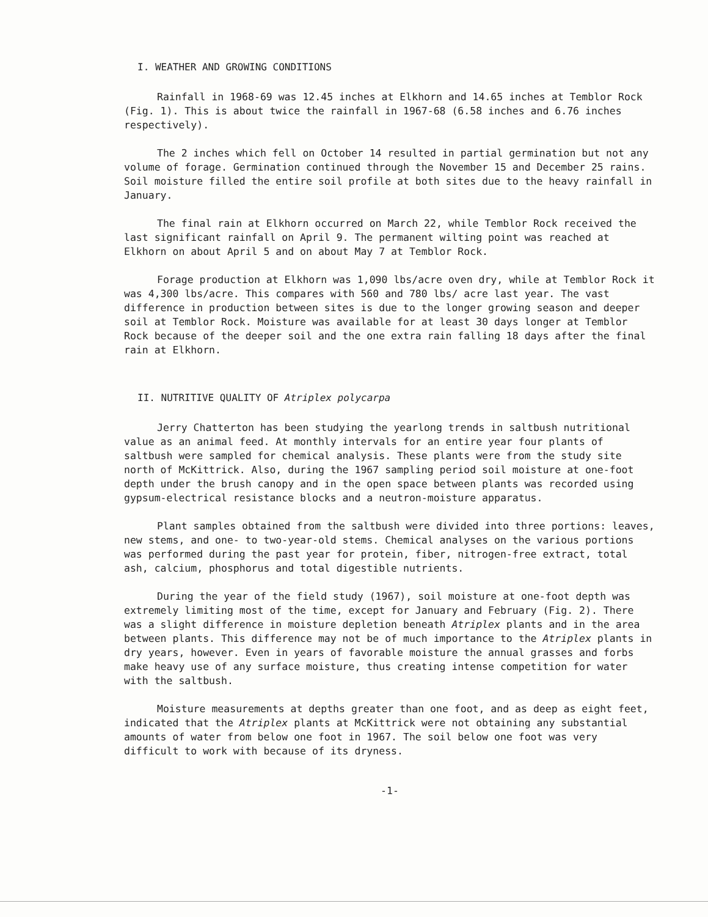I. WEATHER AND GROWING CONDITIONS
Rainfall in 1968-69 was 12.45 inches at Elkhorn and 14.65 inches at Temblor Rock (Fig. 1). This is about twice the rainfall in 1967-68 (6.58 inches and 6.76 inches respectively).
The 2 inches which fell on October 14 resulted in partial germination but not any volume of forage. Germination continued through the November 15 and December 25 rains. Soil moisture filled the entire soil profile at both sites due to the heavy rainfall in January.
The final rain at Elkhorn occurred on March 22, while Temblor Rock received the last significant rainfall on April 9. The permanent wilting point was reached at Elkhorn on about April 5 and on about May 7 at Temblor Rock.
Forage production at Elkhorn was 1,090 lbs/acre oven dry, while at Temblor Rock it was 4,300 lbs/acre. This compares with 560 and 780 lbs/ acre last year. The vast difference in production between sites is due to the longer growing season and deeper soil at Temblor Rock. Moisture was available for at least 30 days longer at Temblor Rock because of the deeper soil and the one extra rain falling 18 days after the final rain at Elkhorn.
II. NUTRITIVE QUALITY OF Atriplex polycarpa
Jerry Chatterton has been studying the yearlong trends in saltbush nutritional value as an animal feed. At monthly intervals for an entire year four plants of saltbush were sampled for chemical analysis. These plants were from the study site north of McKittrick. Also, during the 1967 sampling period soil moisture at one-foot depth under the brush canopy and in the open space between plants was recorded using gypsum-electrical resistance blocks and a neutron-moisture apparatus.
Plant samples obtained from the saltbush were divided into three portions: leaves, new stems, and one- to two-year-old stems. Chemical analyses on the various portions was performed during the past year for protein, fiber, nitrogen-free extract, total ash, calcium, phosphorus and total digestible nutrients.
During the year of the field study (1967), soil moisture at one-foot depth was extremely limiting most of the time, except for January and February (Fig. 2). There was a slight difference in moisture depletion beneath Atriplex plants and in the area between plants. This difference may not be of much importance to the Atriplex plants in dry years, however. Even in years of favorable moisture the annual grasses and forbs make heavy use of any surface moisture, thus creating intense competition for water with the saltbush.
Moisture measurements at depths greater than one foot, and as deep as eight feet, indicated that the Atriplex plants at McKittrick were not obtaining any substantial amounts of water from below one foot in 1967. The soil below one foot was very difficult to work with because of its dryness.
-1-